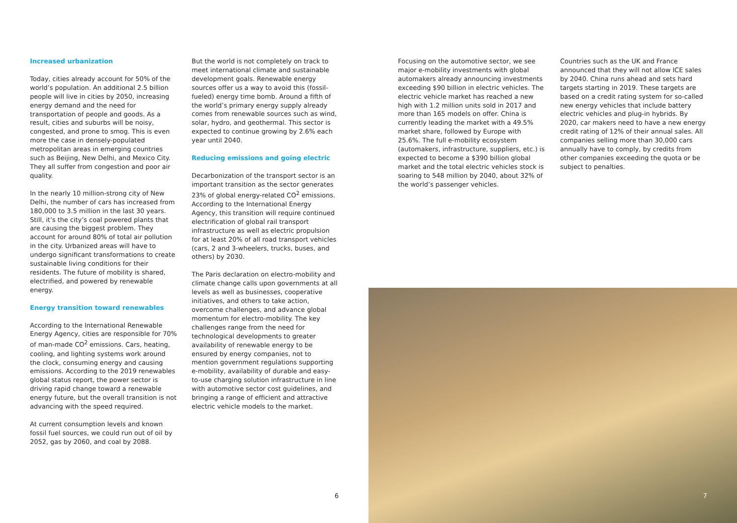Increased urbanization
Today, cities already account for 50% of the world’s population. An additional 2.5 billion people will live in cities by 2050, increasing energy demand and the need for transportation of people and goods. As a result, cities and suburbs will be noisy, congested, and prone to smog. This is even more the case in densely-populated metropolitan areas in emerging countries such as Beijing, New Delhi, and Mexico City. They all suffer from congestion and poor air quality.
In the nearly 10 million-strong city of New Delhi, the number of cars has increased from 180,000 to 3.5 million in the last 30 years. Still, it’s the city’s coal powered plants that are causing the biggest problem. They account for around 80% of total air pollution in the city. Urbanized areas will have to undergo significant transformations to create sustainable living conditions for their residents. The future of mobility is shared, electrified, and powered by renewable energy.
Energy transition toward renewables
According to the International Renewable Energy Agency, cities are responsible for 70% of man-made CO<sup>2</sup> emissions. Cars, heating, cooling, and lighting systems work around the clock, consuming energy and causing emissions. According to the 2019 renewables global status report, the power sector is driving rapid change toward a renewable energy future, but the overall transition is not advancing with the speed required.
At current consumption levels and known fossil fuel sources, we could run out of oil by 2052, gas by 2060, and coal by 2088.
But the world is not completely on track to meet international climate and sustainable development goals. Renewable energy sources offer us a way to avoid this (fossil-fueled) energy time bomb. Around a fifth of the world’s primary energy supply already comes from renewable sources such as wind, solar, hydro, and geothermal. This sector is expected to continue growing by 2.6% each year until 2040.
Reducing emissions and going electric
Decarbonization of the transport sector is an important transition as the sector generates 23% of global energy-related CO<sup>2</sup> emissions. According to the International Energy Agency, this transition will require continued electrification of global rail transport infrastructure as well as electric propulsion for at least 20% of all road transport vehicles (cars, 2 and 3-wheelers, trucks, buses, and others) by 2030.
The Paris declaration on electro-mobility and climate change calls upon governments at all levels as well as businesses, cooperative initiatives, and others to take action, overcome challenges, and advance global momentum for electro-mobility. The key challenges range from the need for technological developments to greater availability of renewable energy to be ensured by energy companies, not to mention government regulations supporting e-mobility, availability of durable and easy-to-use charging solution infrastructure in line with automotive sector cost guidelines, and bringing a range of efficient and attractive electric vehicle models to the market.
Focusing on the automotive sector, we see major e-mobility investments with global automakers already announcing investments exceeding $90 billion in electric vehicles. The electric vehicle market has reached a new high with 1.2 million units sold in 2017 and more than 165 models on offer. China is currently leading the market with a 49.5% market share, followed by Europe with 25.6%. The full e-mobility ecosystem (automakers, infrastructure, suppliers, etc.) is expected to become a $390 billion global market and the total electric vehicles stock is soaring to 548 million by 2040, about 32% of the world’s passenger vehicles.
Countries such as the UK and France announced that they will not allow ICE sales by 2040. China runs ahead and sets hard targets starting in 2019. These targets are based on a credit rating system for so-called new energy vehicles that include battery electric vehicles and plug-in hybrids. By 2020, car makers need to have a new energy credit rating of 12% of their annual sales. All companies selling more than 30,000 cars annually have to comply, by credits from other companies exceeding the quota or be subject to penalties.
6 7